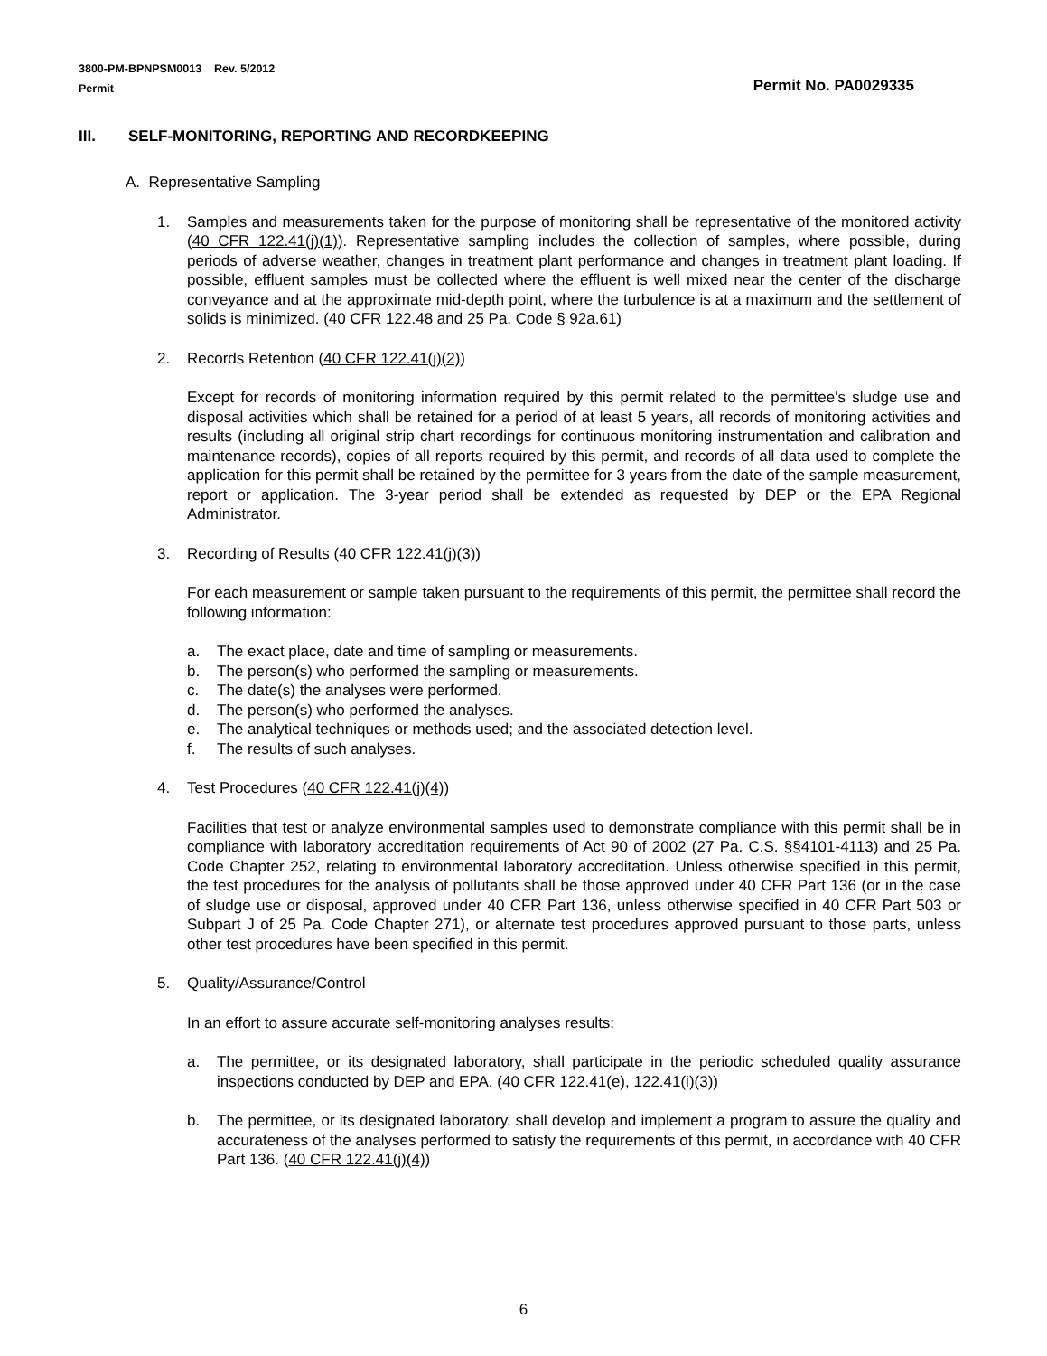3800-PM-BPNPSM0013 Rev. 5/2012
Permit
Permit No. PA0029335
III. SELF-MONITORING, REPORTING AND RECORDKEEPING
A. Representative Sampling
1. Samples and measurements taken for the purpose of monitoring shall be representative of the monitored activity (40 CFR 122.41(j)(1)). Representative sampling includes the collection of samples, where possible, during periods of adverse weather, changes in treatment plant performance and changes in treatment plant loading. If possible, effluent samples must be collected where the effluent is well mixed near the center of the discharge conveyance and at the approximate mid-depth point, where the turbulence is at a maximum and the settlement of solids is minimized. (40 CFR 122.48 and 25 Pa. Code § 92a.61)
2. Records Retention (40 CFR 122.41(j)(2))
Except for records of monitoring information required by this permit related to the permittee's sludge use and disposal activities which shall be retained for a period of at least 5 years, all records of monitoring activities and results (including all original strip chart recordings for continuous monitoring instrumentation and calibration and maintenance records), copies of all reports required by this permit, and records of all data used to complete the application for this permit shall be retained by the permittee for 3 years from the date of the sample measurement, report or application. The 3-year period shall be extended as requested by DEP or the EPA Regional Administrator.
3. Recording of Results (40 CFR 122.41(j)(3))
For each measurement or sample taken pursuant to the requirements of this permit, the permittee shall record the following information:
a. The exact place, date and time of sampling or measurements.
b. The person(s) who performed the sampling or measurements.
c. The date(s) the analyses were performed.
d. The person(s) who performed the analyses.
e. The analytical techniques or methods used; and the associated detection level.
f. The results of such analyses.
4. Test Procedures (40 CFR 122.41(j)(4))
Facilities that test or analyze environmental samples used to demonstrate compliance with this permit shall be in compliance with laboratory accreditation requirements of Act 90 of 2002 (27 Pa. C.S. §§4101-4113) and 25 Pa. Code Chapter 252, relating to environmental laboratory accreditation. Unless otherwise specified in this permit, the test procedures for the analysis of pollutants shall be those approved under 40 CFR Part 136 (or in the case of sludge use or disposal, approved under 40 CFR Part 136, unless otherwise specified in 40 CFR Part 503 or Subpart J of 25 Pa. Code Chapter 271), or alternate test procedures approved pursuant to those parts, unless other test procedures have been specified in this permit.
5. Quality/Assurance/Control
In an effort to assure accurate self-monitoring analyses results:
a. The permittee, or its designated laboratory, shall participate in the periodic scheduled quality assurance inspections conducted by DEP and EPA. (40 CFR 122.41(e), 122.41(i)(3))
b. The permittee, or its designated laboratory, shall develop and implement a program to assure the quality and accurateness of the analyses performed to satisfy the requirements of this permit, in accordance with 40 CFR Part 136. (40 CFR 122.41(j)(4))
6